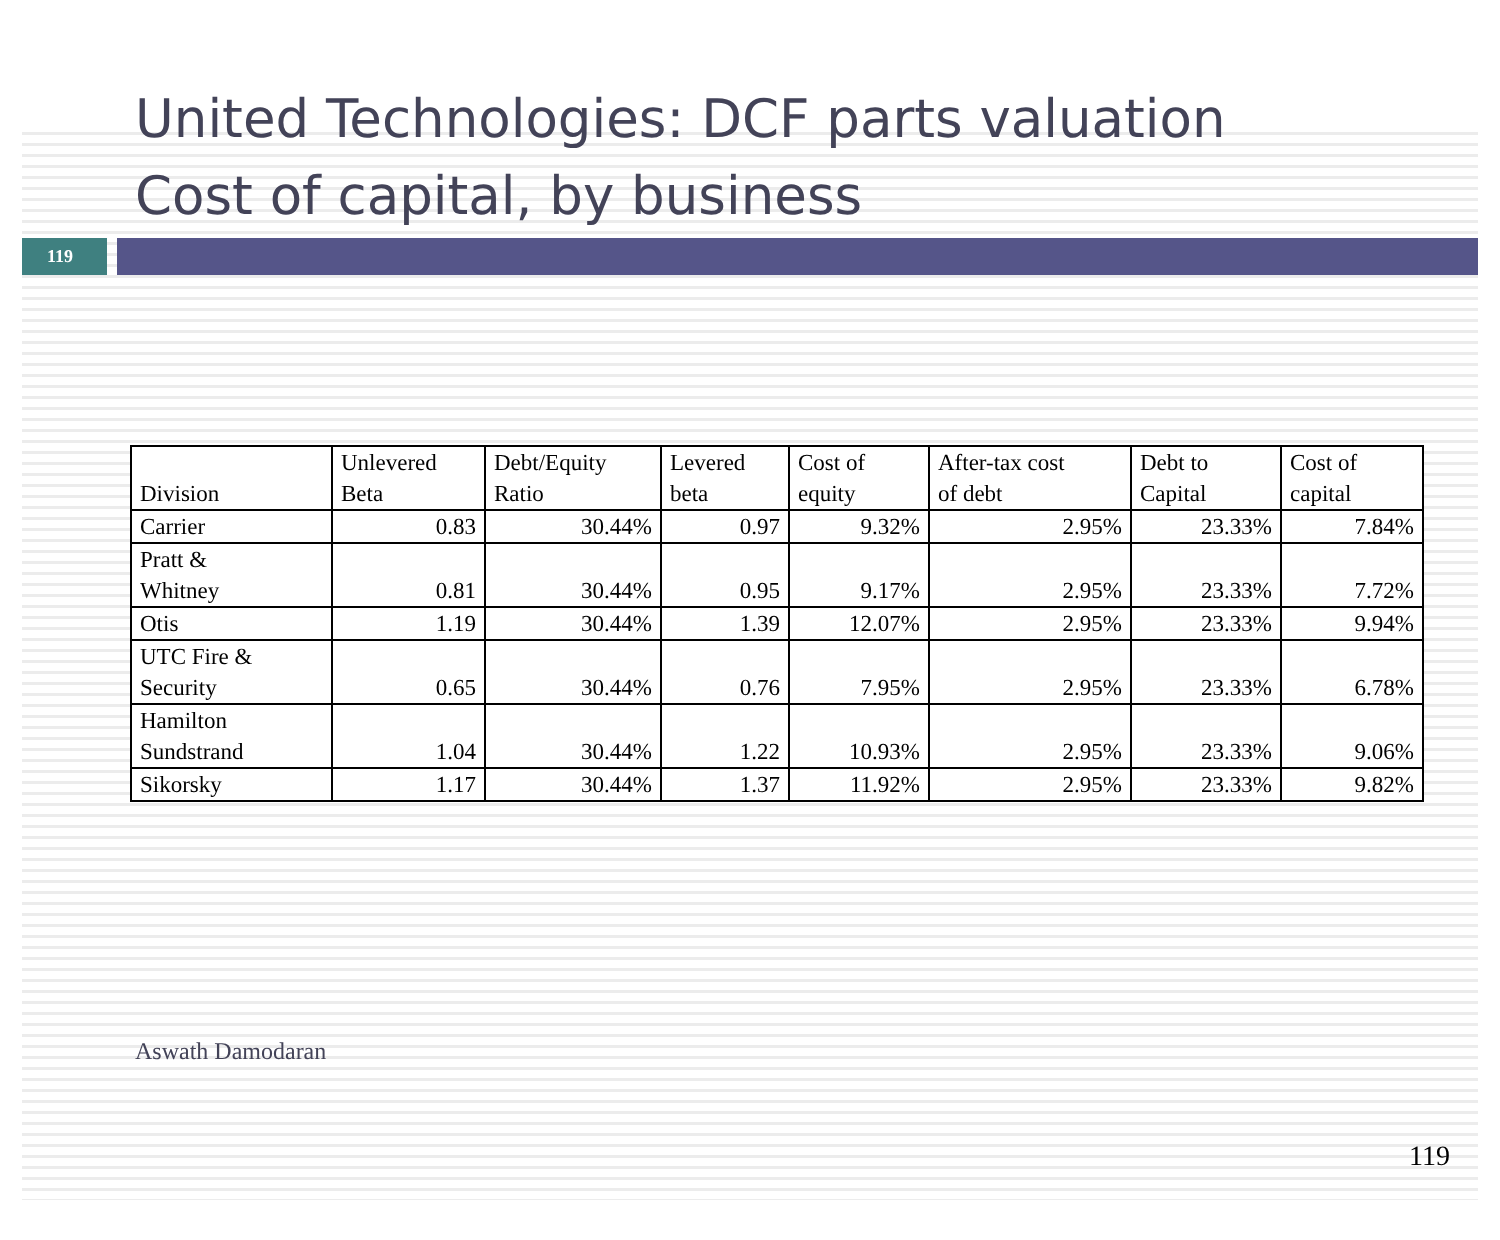United Technologies: DCF parts valuation
Cost of capital, by business
119
| Division | Unlevered Beta | Debt/Equity Ratio | Levered beta | Cost of equity | After-tax cost of debt | Debt to Capital | Cost of capital |
| --- | --- | --- | --- | --- | --- | --- | --- |
| Carrier | 0.83 | 30.44% | 0.97 | 9.32% | 2.95% | 23.33% | 7.84% |
| Pratt & Whitney | 0.81 | 30.44% | 0.95 | 9.17% | 2.95% | 23.33% | 7.72% |
| Otis | 1.19 | 30.44% | 1.39 | 12.07% | 2.95% | 23.33% | 9.94% |
| UTC Fire & Security | 0.65 | 30.44% | 0.76 | 7.95% | 2.95% | 23.33% | 6.78% |
| Hamilton Sundstrand | 1.04 | 30.44% | 1.22 | 10.93% | 2.95% | 23.33% | 9.06% |
| Sikorsky | 1.17 | 30.44% | 1.37 | 11.92% | 2.95% | 23.33% | 9.82% |
Aswath Damodaran
119